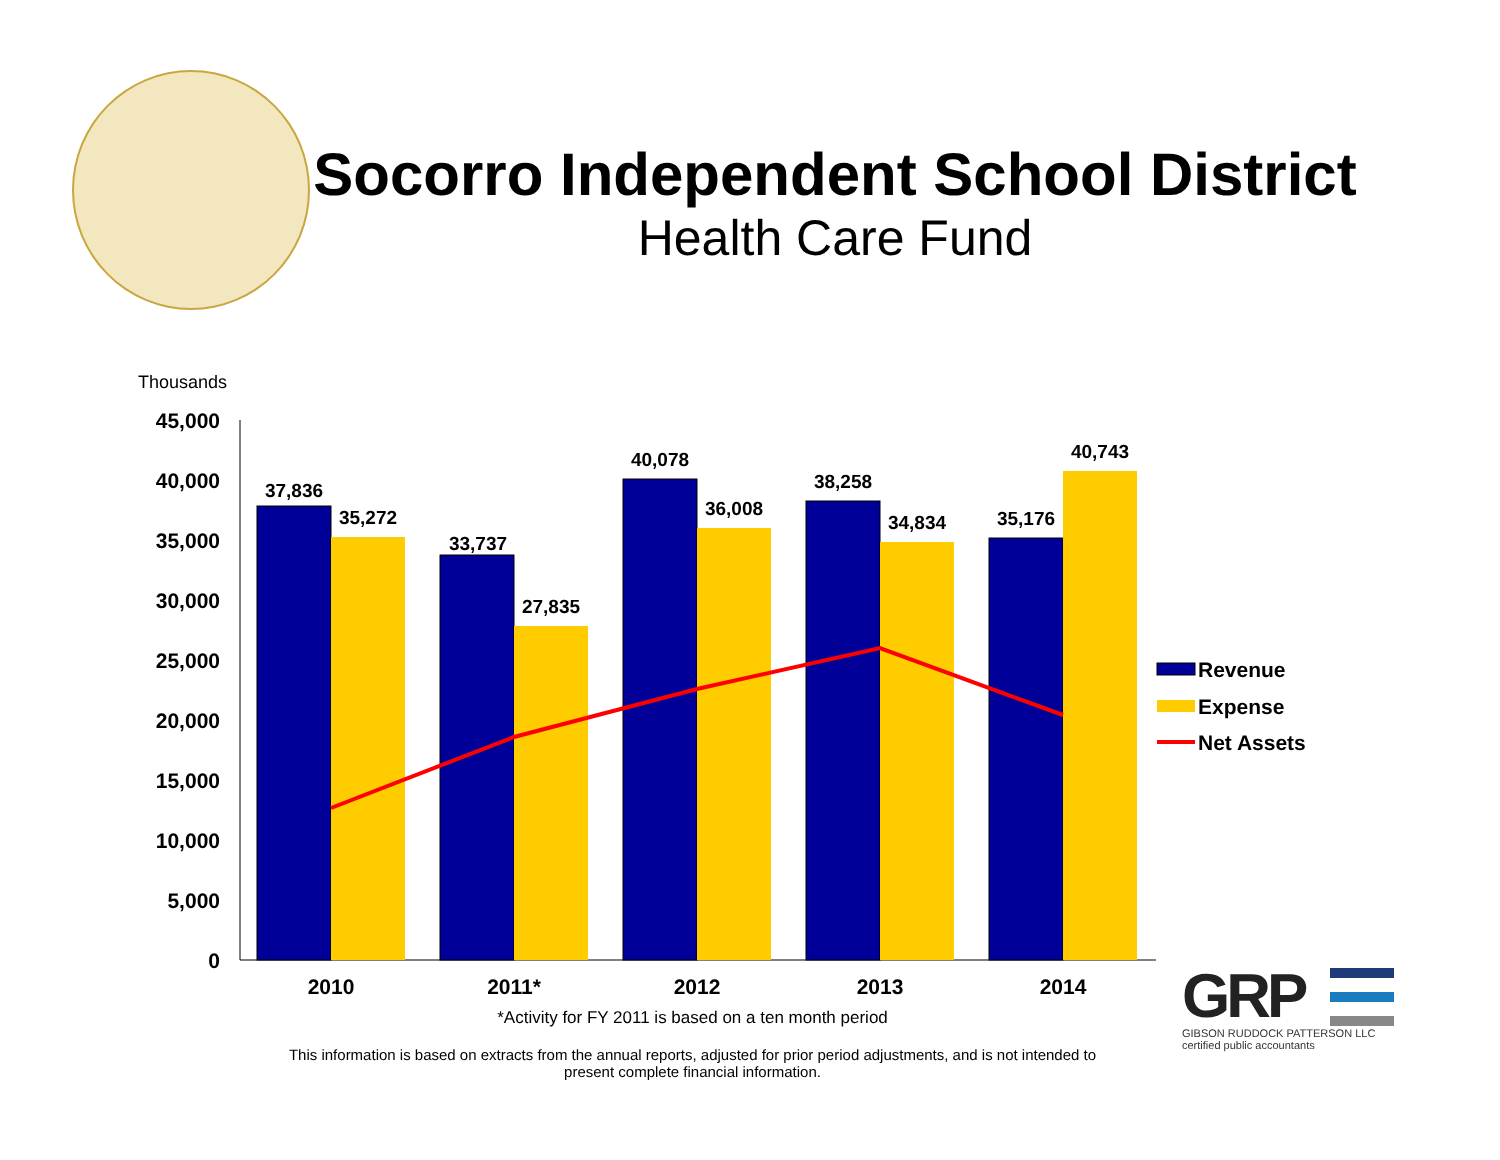Socorro Independent School District
Health Care Fund
Thousands
45,000
40,000
35,000
30,000
25,000
20,000
15,000
10,000
5,000
0
37,836
35,272
33,737
27,835
40,078
36,008
38,258
34,834
35,176
40,743
2010
2011*
2012
2013
2014
Revenue
Expense
Net Assets
GRP
GIBSON RUDDOCK PATTERSON LLC
certified public accountants
*Activity for FY 2011 is based on a ten month period
This information is based on extracts from the annual reports, adjusted for prior period adjustments, and is not intended to present complete financial information.